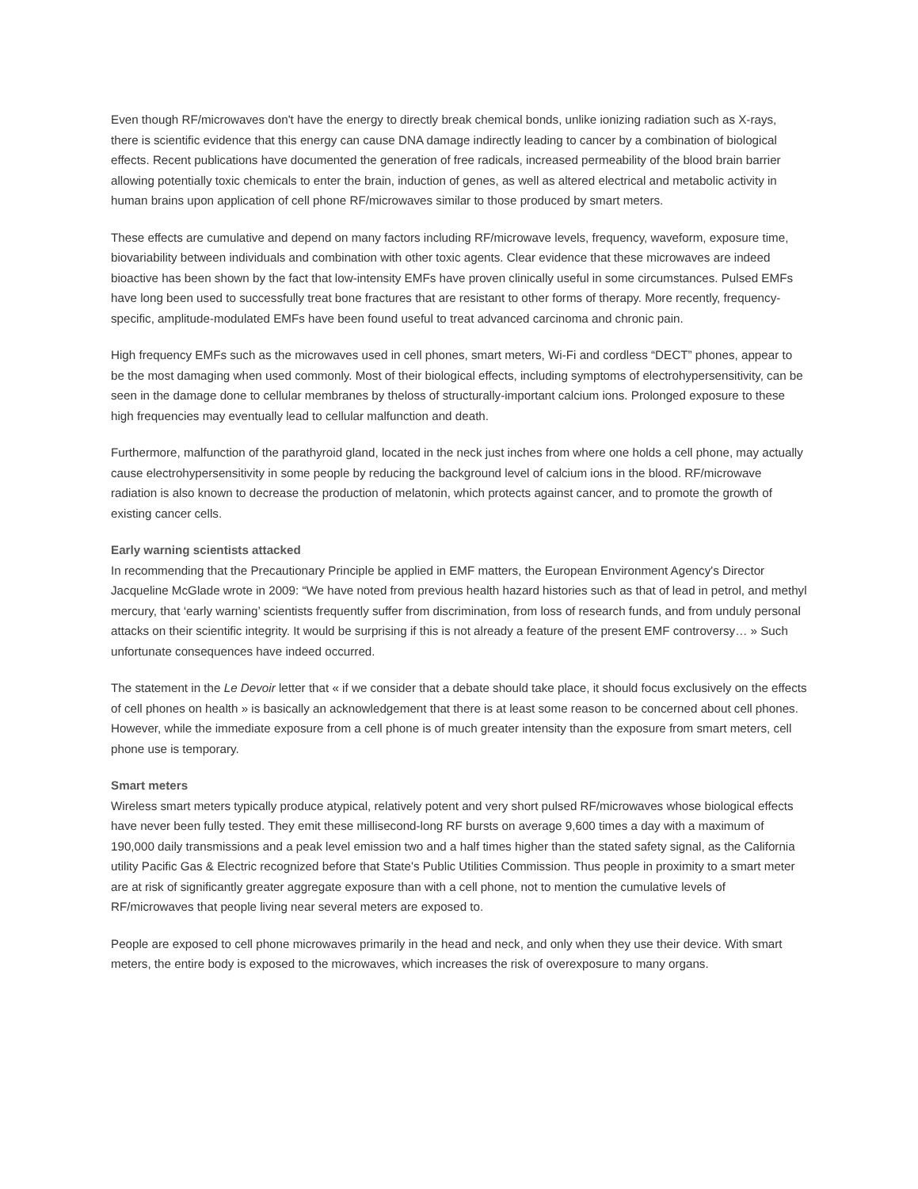Even though RF/microwaves don't have the energy to directly break chemical bonds, unlike ionizing radiation such as X-rays, there is scientific evidence that this energy can cause DNA damage indirectly leading to cancer by a combination of biological effects. Recent publications have documented the generation of free radicals, increased permeability of the blood brain barrier allowing potentially toxic chemicals to enter the brain, induction of genes, as well as altered electrical and metabolic activity in human brains upon application of cell phone RF/microwaves similar to those produced by smart meters.
These effects are cumulative and depend on many factors including RF/microwave levels, frequency, waveform, exposure time, biovariability between individuals and combination with other toxic agents. Clear evidence that these microwaves are indeed bioactive has been shown by the fact that low-intensity EMFs have proven clinically useful in some circumstances. Pulsed EMFs have long been used to successfully treat bone fractures that are resistant to other forms of therapy. More recently, frequency-specific, amplitude-modulated EMFs have been found useful to treat advanced carcinoma and chronic pain.
High frequency EMFs such as the microwaves used in cell phones, smart meters, Wi-Fi and cordless “DECT” phones, appear to be the most damaging when used commonly. Most of their biological effects, including symptoms of electrohypersensitivity, can be seen in the damage done to cellular membranes by theloss of structurally-important calcium ions. Prolonged exposure to these high frequencies may eventually lead to cellular malfunction and death.
Furthermore, malfunction of the parathyroid gland, located in the neck just inches from where one holds a cell phone, may actually cause electrohypersensitivity in some people by reducing the background level of calcium ions in the blood. RF/microwave radiation is also known to decrease the production of melatonin, which protects against cancer, and to promote the growth of existing cancer cells.
Early warning scientists attacked
In recommending that the Precautionary Principle be applied in EMF matters, the European Environment Agency's Director Jacqueline McGlade wrote in 2009: “We have noted from previous health hazard histories such as that of lead in petrol, and methyl mercury, that ‘early warning’ scientists frequently suffer from discrimination, from loss of research funds, and from unduly personal attacks on their scientific integrity. It would be surprising if this is not already a feature of the present EMF controversy… » Such unfortunate consequences have indeed occurred.
The statement in the Le Devoir letter that « if we consider that a debate should take place, it should focus exclusively on the effects of cell phones on health » is basically an acknowledgement that there is at least some reason to be concerned about cell phones. However, while the immediate exposure from a cell phone is of much greater intensity than the exposure from smart meters, cell phone use is temporary.
Smart meters
Wireless smart meters typically produce atypical, relatively potent and very short pulsed RF/microwaves whose biological effects have never been fully tested. They emit these millisecond-long RF bursts on average 9,600 times a day with a maximum of 190,000 daily transmissions and a peak level emission two and a half times higher than the stated safety signal, as the California utility Pacific Gas & Electric recognized before that State's Public Utilities Commission. Thus people in proximity to a smart meter are at risk of significantly greater aggregate exposure than with a cell phone, not to mention the cumulative levels of RF/microwaves that people living near several meters are exposed to.
People are exposed to cell phone microwaves primarily in the head and neck, and only when they use their device. With smart meters, the entire body is exposed to the microwaves, which increases the risk of overexposure to many organs.